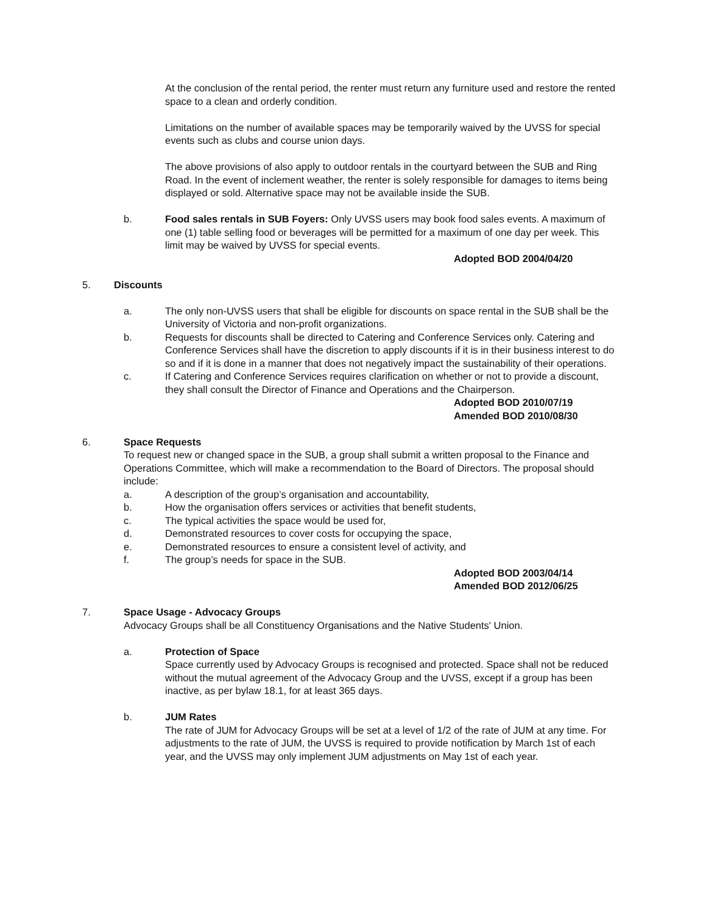At the conclusion of the rental period, the renter must return any furniture used and restore the rented space to a clean and orderly condition.
Limitations on the number of available spaces may be temporarily waived by the UVSS for special events such as clubs and course union days.
The above provisions of also apply to outdoor rentals in the courtyard between the SUB and Ring Road. In the event of inclement weather, the renter is solely responsible for damages to items being displayed or sold. Alternative space may not be available inside the SUB.
b. Food sales rentals in SUB Foyers: Only UVSS users may book food sales events. A maximum of one (1) table selling food or beverages will be permitted for a maximum of one day per week. This limit may be waived by UVSS for special events.
Adopted BOD 2004/04/20
5. Discounts
a. The only non-UVSS users that shall be eligible for discounts on space rental in the SUB shall be the University of Victoria and non-profit organizations.
b. Requests for discounts shall be directed to Catering and Conference Services only. Catering and Conference Services shall have the discretion to apply discounts if it is in their business interest to do so and if it is done in a manner that does not negatively impact the sustainability of their operations.
c. If Catering and Conference Services requires clarification on whether or not to provide a discount, they shall consult the Director of Finance and Operations and the Chairperson.
Adopted BOD 2010/07/19
Amended BOD 2010/08/30
6. Space Requests
To request new or changed space in the SUB, a group shall submit a written proposal to the Finance and Operations Committee, which will make a recommendation to the Board of Directors. The proposal should include:
a. A description of the group’s organisation and accountability,
b. How the organisation offers services or activities that benefit students,
c. The typical activities the space would be used for,
d. Demonstrated resources to cover costs for occupying the space,
e. Demonstrated resources to ensure a consistent level of activity, and
f. The group’s needs for space in the SUB.
Adopted BOD 2003/04/14
Amended BOD 2012/06/25
7. Space Usage - Advocacy Groups
Advocacy Groups shall be all Constituency Organisations and the Native Students' Union.
a. Protection of Space
Space currently used by Advocacy Groups is recognised and protected. Space shall not be reduced without the mutual agreement of the Advocacy Group and the UVSS, except if a group has been inactive, as per bylaw 18.1, for at least 365 days.
b. JUM Rates
The rate of JUM for Advocacy Groups will be set at a level of 1/2 of the rate of JUM at any time. For adjustments to the rate of JUM, the UVSS is required to provide notification by March 1st of each year, and the UVSS may only implement JUM adjustments on May 1st of each year.